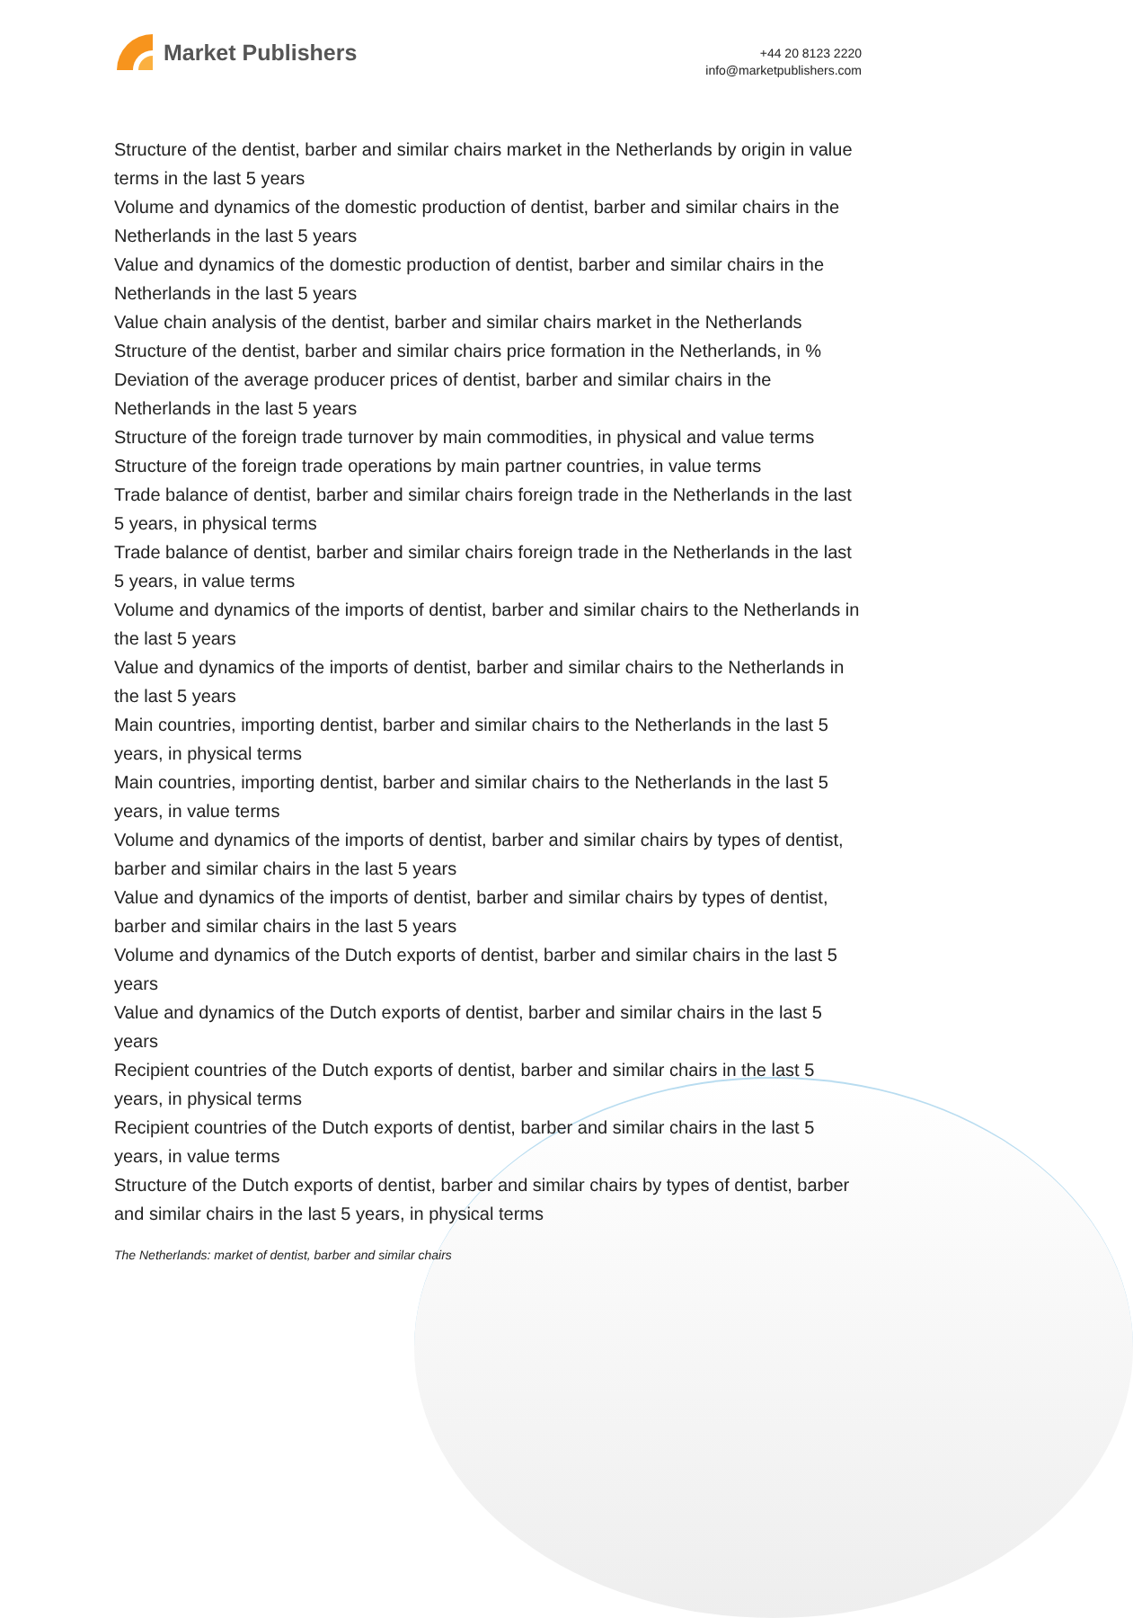Market Publishers
+44 20 8123 2220
info@marketpublishers.com
Structure of the dentist, barber and similar chairs market in the Netherlands by origin in value terms in the last 5 years
Volume and dynamics of the domestic production of dentist, barber and similar chairs in the Netherlands in the last 5 years
Value and dynamics of the domestic production of dentist, barber and similar chairs in the Netherlands in the last 5 years
Value chain analysis of the dentist, barber and similar chairs market in the Netherlands
Structure of the dentist, barber and similar chairs price formation in the Netherlands, in %
Deviation of the average producer prices of dentist, barber and similar chairs in the Netherlands in the last 5 years
Structure of the foreign trade turnover by main commodities, in physical and value terms
Structure of the foreign trade operations by main partner countries, in value terms
Trade balance of dentist, barber and similar chairs foreign trade in the Netherlands in the last 5 years, in physical terms
Trade balance of dentist, barber and similar chairs foreign trade in the Netherlands in the last 5 years, in value terms
Volume and dynamics of the imports of dentist, barber and similar chairs to the Netherlands in the last 5 years
Value and dynamics of the imports of dentist, barber and similar chairs to the Netherlands in the last 5 years
Main countries, importing dentist, barber and similar chairs to the Netherlands in the last 5 years, in physical terms
Main countries, importing dentist, barber and similar chairs to the Netherlands in the last 5 years, in value terms
Volume and dynamics of the imports of dentist, barber and similar chairs by types of dentist, barber and similar chairs in the last 5 years
Value and dynamics of the imports of dentist, barber and similar chairs by types of dentist, barber and similar chairs in the last 5 years
Volume and dynamics of the Dutch exports of dentist, barber and similar chairs in the last 5 years
Value and dynamics of the Dutch exports of dentist, barber and similar chairs in the last 5 years
Recipient countries of the Dutch exports of dentist, barber and similar chairs in the last 5 years, in physical terms
Recipient countries of the Dutch exports of dentist, barber and similar chairs in the last 5 years, in value terms
Structure of the Dutch exports of dentist, barber and similar chairs by types of dentist, barber and similar chairs in the last 5 years, in physical terms
The Netherlands: market of dentist, barber and similar chairs